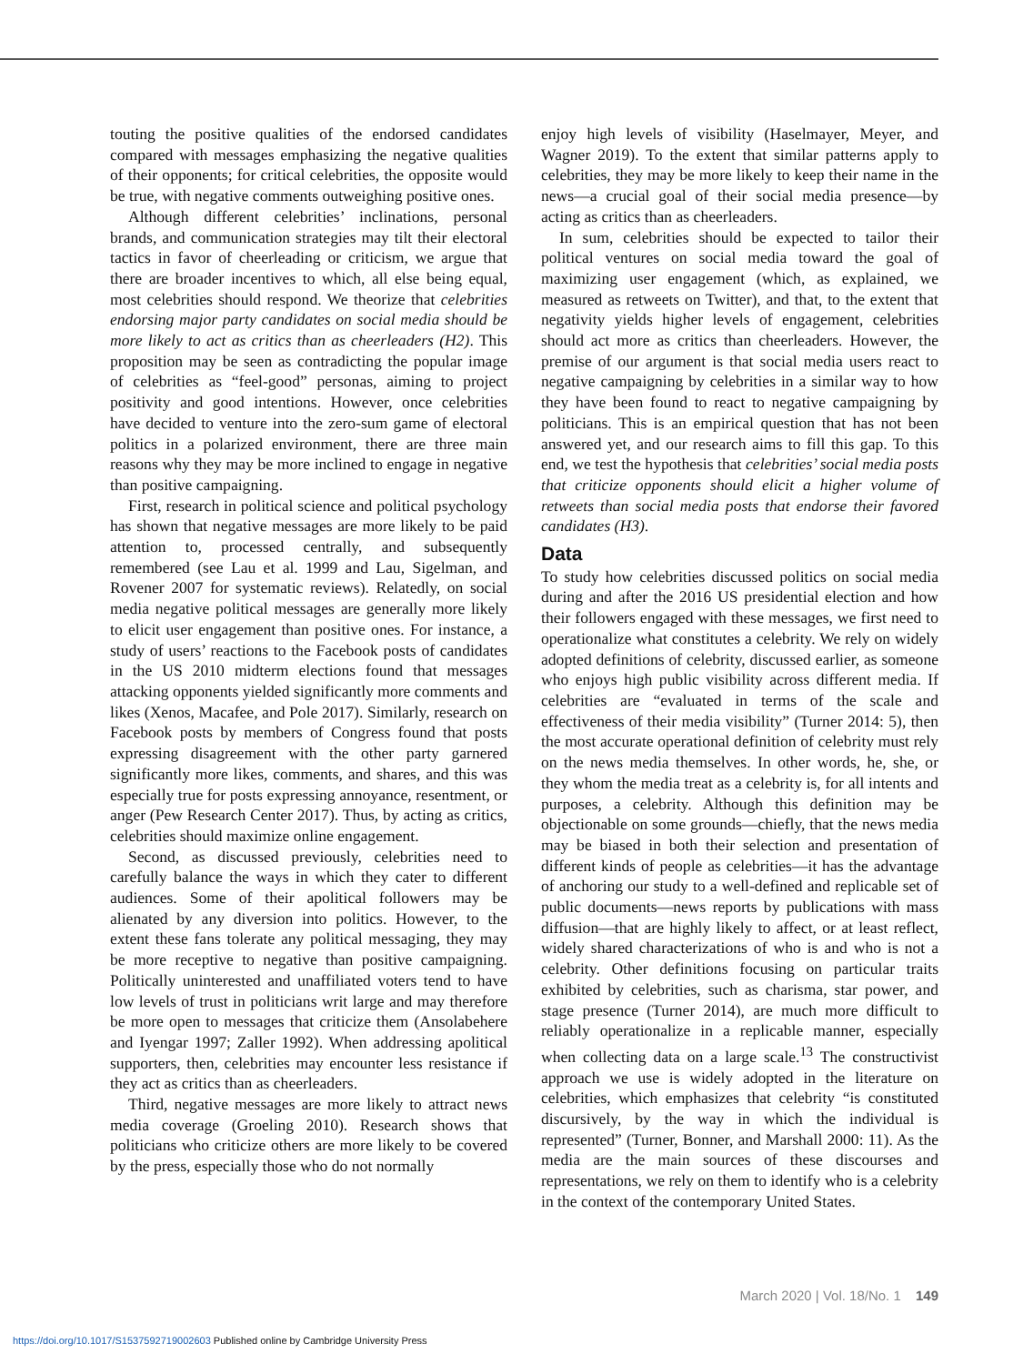touting the positive qualities of the endorsed candidates compared with messages emphasizing the negative qualities of their opponents; for critical celebrities, the opposite would be true, with negative comments outweighing positive ones.
Although different celebrities’ inclinations, personal brands, and communication strategies may tilt their electoral tactics in favor of cheerleading or criticism, we argue that there are broader incentives to which, all else being equal, most celebrities should respond. We theorize that celebrities endorsing major party candidates on social media should be more likely to act as critics than as cheerleaders (H2). This proposition may be seen as contradicting the popular image of celebrities as “feel-good” personas, aiming to project positivity and good intentions. However, once celebrities have decided to venture into the zero-sum game of electoral politics in a polarized environment, there are three main reasons why they may be more inclined to engage in negative than positive campaigning.
First, research in political science and political psychology has shown that negative messages are more likely to be paid attention to, processed centrally, and subsequently remembered (see Lau et al. 1999 and Lau, Sigelman, and Rovener 2007 for systematic reviews). Relatedly, on social media negative political messages are generally more likely to elicit user engagement than positive ones. For instance, a study of users’ reactions to the Facebook posts of candidates in the US 2010 midterm elections found that messages attacking opponents yielded significantly more comments and likes (Xenos, Macafee, and Pole 2017). Similarly, research on Facebook posts by members of Congress found that posts expressing disagreement with the other party garnered significantly more likes, comments, and shares, and this was especially true for posts expressing annoyance, resentment, or anger (Pew Research Center 2017). Thus, by acting as critics, celebrities should maximize online engagement.
Second, as discussed previously, celebrities need to carefully balance the ways in which they cater to different audiences. Some of their apolitical followers may be alienated by any diversion into politics. However, to the extent these fans tolerate any political messaging, they may be more receptive to negative than positive campaigning. Politically uninterested and unaffiliated voters tend to have low levels of trust in politicians writ large and may therefore be more open to messages that criticize them (Ansolabehere and Iyengar 1997; Zaller 1992). When addressing apolitical supporters, then, celebrities may encounter less resistance if they act as critics than as cheerleaders.
Third, negative messages are more likely to attract news media coverage (Groeling 2010). Research shows that politicians who criticize others are more likely to be covered by the press, especially those who do not normally
enjoy high levels of visibility (Haselmayer, Meyer, and Wagner 2019). To the extent that similar patterns apply to celebrities, they may be more likely to keep their name in the news—a crucial goal of their social media presence—by acting as critics than as cheerleaders.
In sum, celebrities should be expected to tailor their political ventures on social media toward the goal of maximizing user engagement (which, as explained, we measured as retweets on Twitter), and that, to the extent that negativity yields higher levels of engagement, celebrities should act more as critics than cheerleaders. However, the premise of our argument is that social media users react to negative campaigning by celebrities in a similar way to how they have been found to react to negative campaigning by politicians. This is an empirical question that has not been answered yet, and our research aims to fill this gap. To this end, we test the hypothesis that celebrities’ social media posts that criticize opponents should elicit a higher volume of retweets than social media posts that endorse their favored candidates (H3).
Data
To study how celebrities discussed politics on social media during and after the 2016 US presidential election and how their followers engaged with these messages, we first need to operationalize what constitutes a celebrity. We rely on widely adopted definitions of celebrity, discussed earlier, as someone who enjoys high public visibility across different media. If celebrities are “evaluated in terms of the scale and effectiveness of their media visibility” (Turner 2014: 5), then the most accurate operational definition of celebrity must rely on the news media themselves. In other words, he, she, or they whom the media treat as a celebrity is, for all intents and purposes, a celebrity. Although this definition may be objectionable on some grounds—chiefly, that the news media may be biased in both their selection and presentation of different kinds of people as celebrities—it has the advantage of anchoring our study to a well-defined and replicable set of public documents—news reports by publications with mass diffusion—that are highly likely to affect, or at least reflect, widely shared characterizations of who is and who is not a celebrity. Other definitions focusing on particular traits exhibited by celebrities, such as charisma, star power, and stage presence (Turner 2014), are much more difficult to reliably operationalize in a replicable manner, especially when collecting data on a large scale.<sup>13</sup> The constructivist approach we use is widely adopted in the literature on celebrities, which emphasizes that celebrity “is constituted discursively, by the way in which the individual is represented” (Turner, Bonner, and Marshall 2000: 11). As the media are the main sources of these discourses and representations, we rely on them to identify who is a celebrity in the context of the contemporary United States.
March 2020 | Vol. 18/No. 1 149
https://doi.org/10.1017/S1537592719002603 Published online by Cambridge University Press